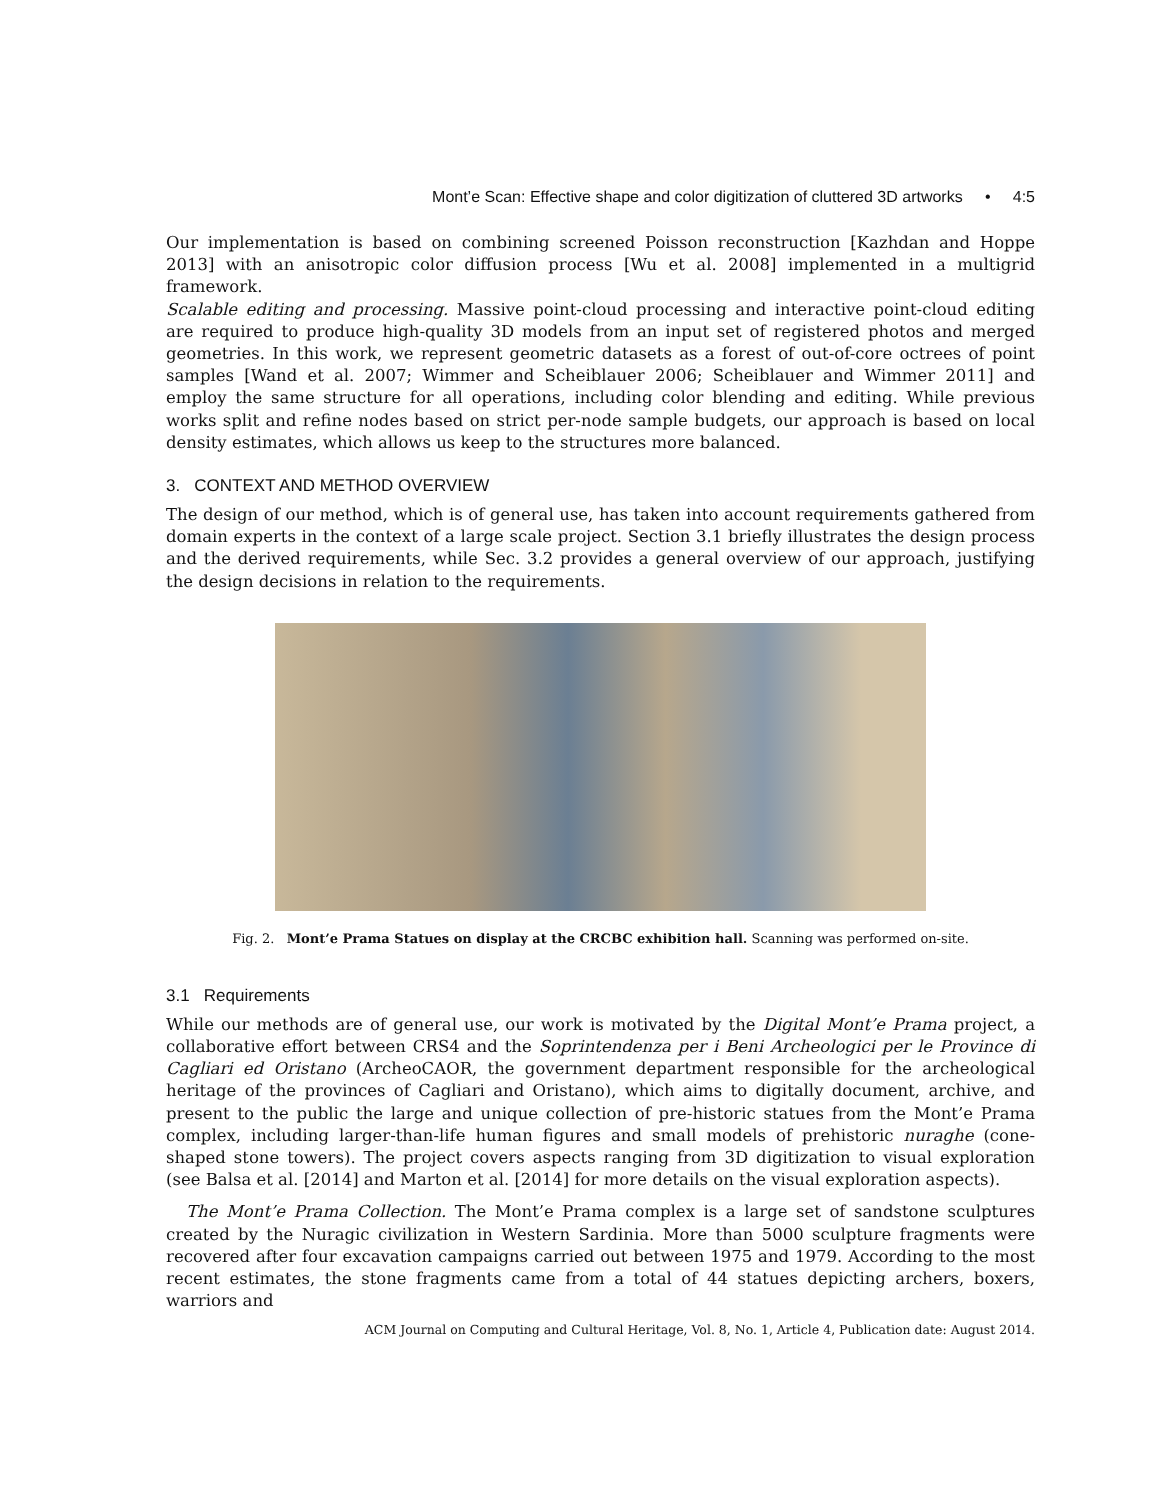Mont’e Scan: Effective shape and color digitization of cluttered 3D artworks • 4:5
Our implementation is based on combining screened Poisson reconstruction [Kazhdan and Hoppe 2013] with an anisotropic color diffusion process [Wu et al. 2008] implemented in a multigrid framework.
Scalable editing and processing. Massive point-cloud processing and interactive point-cloud editing are required to produce high-quality 3D models from an input set of registered photos and merged geometries. In this work, we represent geometric datasets as a forest of out-of-core octrees of point samples [Wand et al. 2007; Wimmer and Scheiblauer 2006; Scheiblauer and Wimmer 2011] and employ the same structure for all operations, including color blending and editing. While previous works split and refine nodes based on strict per-node sample budgets, our approach is based on local density estimates, which allows us keep to the structures more balanced.
3. CONTEXT AND METHOD OVERVIEW
The design of our method, which is of general use, has taken into account requirements gathered from domain experts in the context of a large scale project. Section 3.1 briefly illustrates the design process and the derived requirements, while Sec. 3.2 provides a general overview of our approach, justifying the design decisions in relation to the requirements.
Fig. 2. Mont’e Prama Statues on display at the CRCBC exhibition hall. Scanning was performed on-site.
3.1 Requirements
While our methods are of general use, our work is motivated by the Digital Mont’e Prama project, a collaborative effort between CRS4 and the Soprintendenza per i Beni Archeologici per le Province di Cagliari ed Oristano (ArcheoCAOR, the government department responsible for the archeological heritage of the provinces of Cagliari and Oristano), which aims to digitally document, archive, and present to the public the large and unique collection of pre-historic statues from the Mont’e Prama complex, including larger-than-life human figures and small models of prehistoric nuraghe (cone-shaped stone towers). The project covers aspects ranging from 3D digitization to visual exploration (see Balsa et al. [2014] and Marton et al. [2014] for more details on the visual exploration aspects).
The Mont’e Prama Collection. The Mont’e Prama complex is a large set of sandstone sculptures created by the Nuragic civilization in Western Sardinia. More than 5000 sculpture fragments were recovered after four excavation campaigns carried out between 1975 and 1979. According to the most recent estimates, the stone fragments came from a total of 44 statues depicting archers, boxers, warriors and
ACM Journal on Computing and Cultural Heritage, Vol. 8, No. 1, Article 4, Publication date: August 2014.